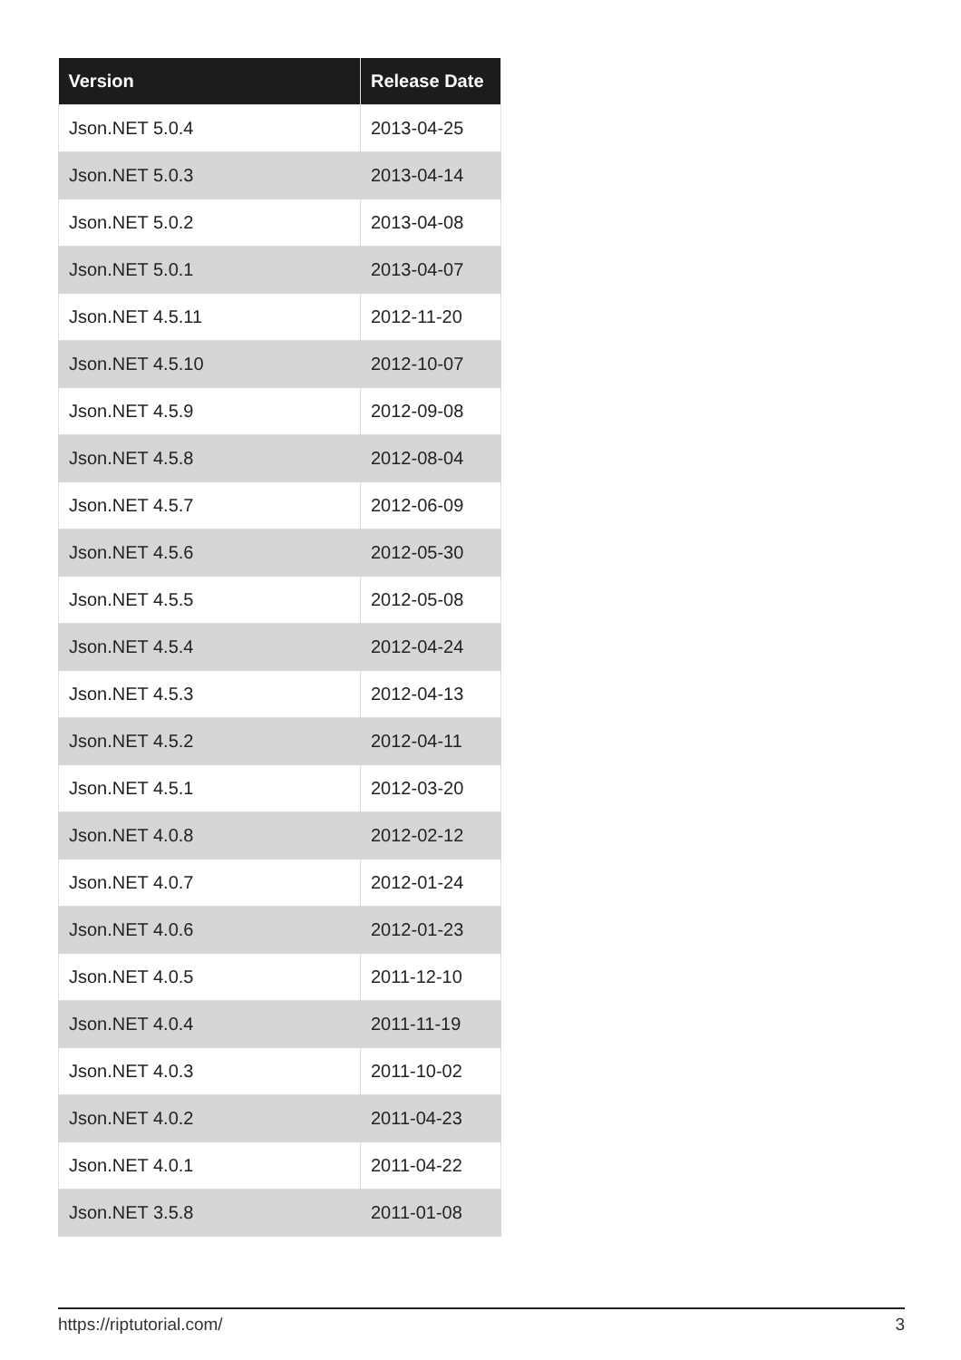| Version | Release Date |
| --- | --- |
| Json.NET 5.0.4 | 2013-04-25 |
| Json.NET 5.0.3 | 2013-04-14 |
| Json.NET 5.0.2 | 2013-04-08 |
| Json.NET 5.0.1 | 2013-04-07 |
| Json.NET 4.5.11 | 2012-11-20 |
| Json.NET 4.5.10 | 2012-10-07 |
| Json.NET 4.5.9 | 2012-09-08 |
| Json.NET 4.5.8 | 2012-08-04 |
| Json.NET 4.5.7 | 2012-06-09 |
| Json.NET 4.5.6 | 2012-05-30 |
| Json.NET 4.5.5 | 2012-05-08 |
| Json.NET 4.5.4 | 2012-04-24 |
| Json.NET 4.5.3 | 2012-04-13 |
| Json.NET 4.5.2 | 2012-04-11 |
| Json.NET 4.5.1 | 2012-03-20 |
| Json.NET 4.0.8 | 2012-02-12 |
| Json.NET 4.0.7 | 2012-01-24 |
| Json.NET 4.0.6 | 2012-01-23 |
| Json.NET 4.0.5 | 2011-12-10 |
| Json.NET 4.0.4 | 2011-11-19 |
| Json.NET 4.0.3 | 2011-10-02 |
| Json.NET 4.0.2 | 2011-04-23 |
| Json.NET 4.0.1 | 2011-04-22 |
| Json.NET 3.5.8 | 2011-01-08 |
https://riptutorial.com/ 3